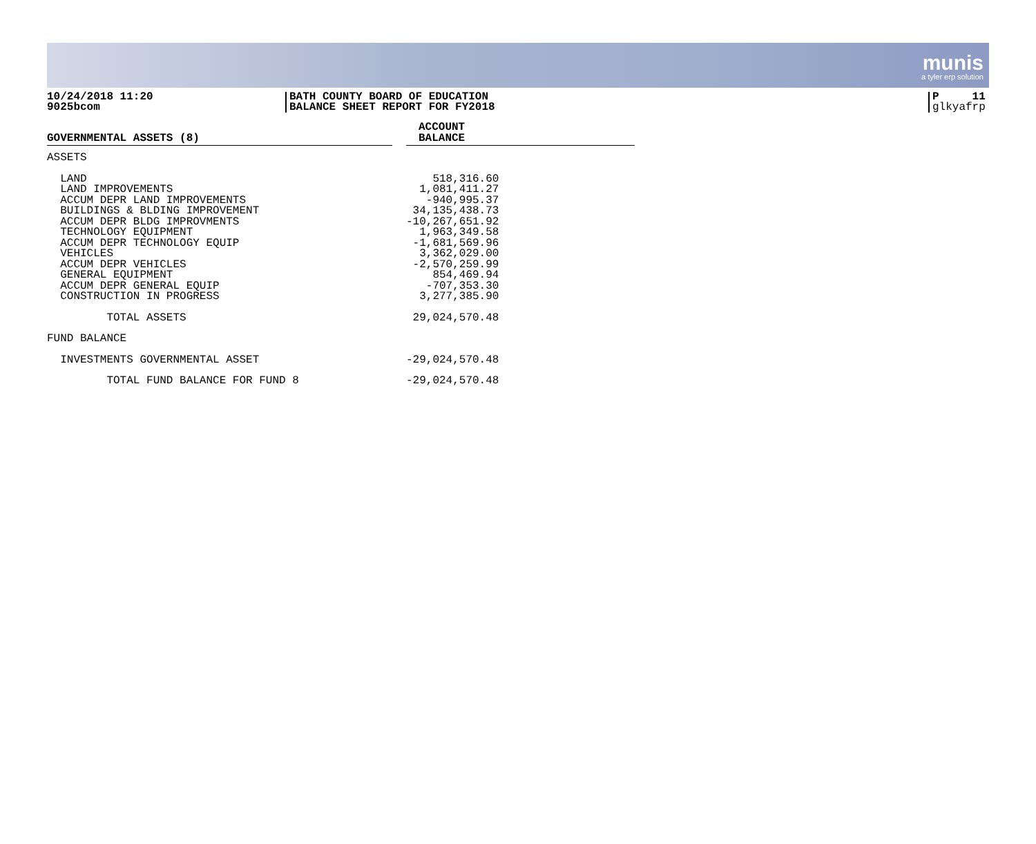munis
a tyler erp solution
10/24/2018 11:20
9025bcom
BATH COUNTY BOARD OF EDUCATION
BALANCE SHEET REPORT FOR FY2018
P 11
glkyafrp
| GOVERNMENTAL ASSETS (8) | | ACCOUNT BALANCE |
| --- | --- | --- |
| ASSETS | | |
| LAND | | 518,316.60 |
| LAND IMPROVEMENTS | | 1,081,411.27 |
| ACCUM DEPR LAND IMPROVEMENTS | | -940,995.37 |
| BUILDINGS & BLDING IMPROVEMENT | | 34,135,438.73 |
| ACCUM DEPR BLDG IMPROVMENTS | | -10,267,651.92 |
| TECHNOLOGY EQUIPMENT | | 1,963,349.58 |
| ACCUM DEPR TECHNOLOGY EQUIP | | -1,681,569.96 |
| VEHICLES | | 3,362,029.00 |
| ACCUM DEPR VEHICLES | | -2,570,259.99 |
| GENERAL EQUIPMENT | | 854,469.94 |
| ACCUM DEPR GENERAL EQUIP | | -707,353.30 |
| CONSTRUCTION IN PROGRESS | | 3,277,385.90 |
| TOTAL ASSETS | | 29,024,570.48 |
| FUND BALANCE | | |
| INVESTMENTS GOVERNMENTAL ASSET | | -29,024,570.48 |
| TOTAL FUND BALANCE FOR FUND 8 | | -29,024,570.48 |